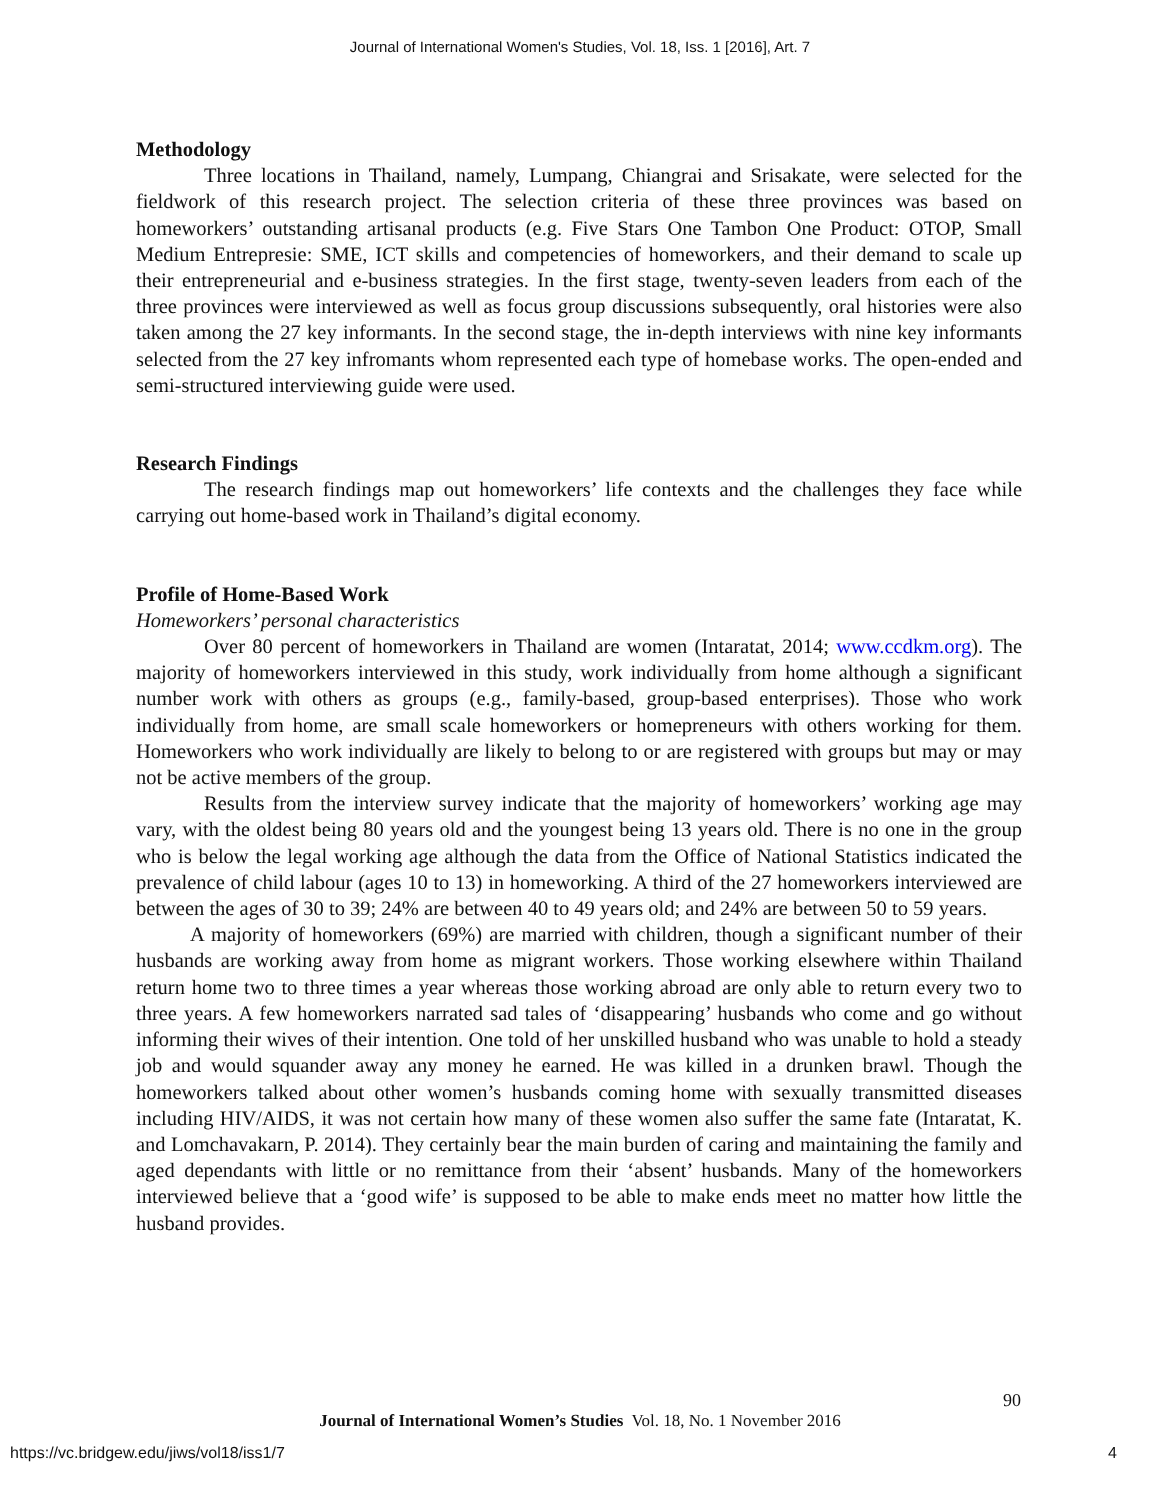Journal of International Women's Studies, Vol. 18, Iss. 1 [2016], Art. 7
Methodology
Three locations in Thailand, namely, Lumpang, Chiangrai and Srisakate, were selected for the fieldwork of this research project. The selection criteria of these three provinces was based on homeworkers’ outstanding artisanal products (e.g. Five Stars One Tambon One Product: OTOP, Small Medium Entrepresie: SME, ICT skills and competencies of homeworkers, and their demand to scale up their entrepreneurial and e-business strategies. In the first stage, twenty-seven leaders from each of the three provinces were interviewed as well as focus group discussions subsequently, oral histories were also taken among the 27 key informants. In the second stage, the in-depth interviews with nine key informants selected from the 27 key infromants whom represented each type of homebase works. The open-ended and semi-structured interviewing guide were used.
Research Findings
The research findings map out homeworkers’ life contexts and the challenges they face while carrying out home-based work in Thailand’s digital economy.
Profile of Home-Based Work
Homeworkers’ personal characteristics
Over 80 percent of homeworkers in Thailand are women (Intaratat, 2014; www.ccdkm.org). The majority of homeworkers interviewed in this study, work individually from home although a significant number work with others as groups (e.g., family-based, group-based enterprises). Those who work individually from home, are small scale homeworkers or homepreneurs with others working for them. Homeworkers who work individually are likely to belong to or are registered with groups but may or may not be active members of the group.
Results from the interview survey indicate that the majority of homeworkers’ working age may vary, with the oldest being 80 years old and the youngest being 13 years old. There is no one in the group who is below the legal working age although the data from the Office of National Statistics indicated the prevalence of child labour (ages 10 to 13) in homeworking. A third of the 27 homeworkers interviewed are between the ages of 30 to 39; 24% are between 40 to 49 years old; and 24% are between 50 to 59 years.
A majority of homeworkers (69%) are married with children, though a significant number of their husbands are working away from home as migrant workers. Those working elsewhere within Thailand return home two to three times a year whereas those working abroad are only able to return every two to three years. A few homeworkers narrated sad tales of ‘disappearing’ husbands who come and go without informing their wives of their intention. One told of her unskilled husband who was unable to hold a steady job and would squander away any money he earned. He was killed in a drunken brawl. Though the homeworkers talked about other women’s husbands coming home with sexually transmitted diseases including HIV/AIDS, it was not certain how many of these women also suffer the same fate (Intaratat, K. and Lomchavakarn, P. 2014). They certainly bear the main burden of caring and maintaining the family and aged dependants with little or no remittance from their ‘absent’ husbands. Many of the homeworkers interviewed believe that a ‘good wife’ is supposed to be able to make ends meet no matter how little the husband provides.
90
Journal of International Women’s Studies Vol. 18, No. 1 November 2016
https://vc.bridgew.edu/jiws/vol18/iss1/7
4